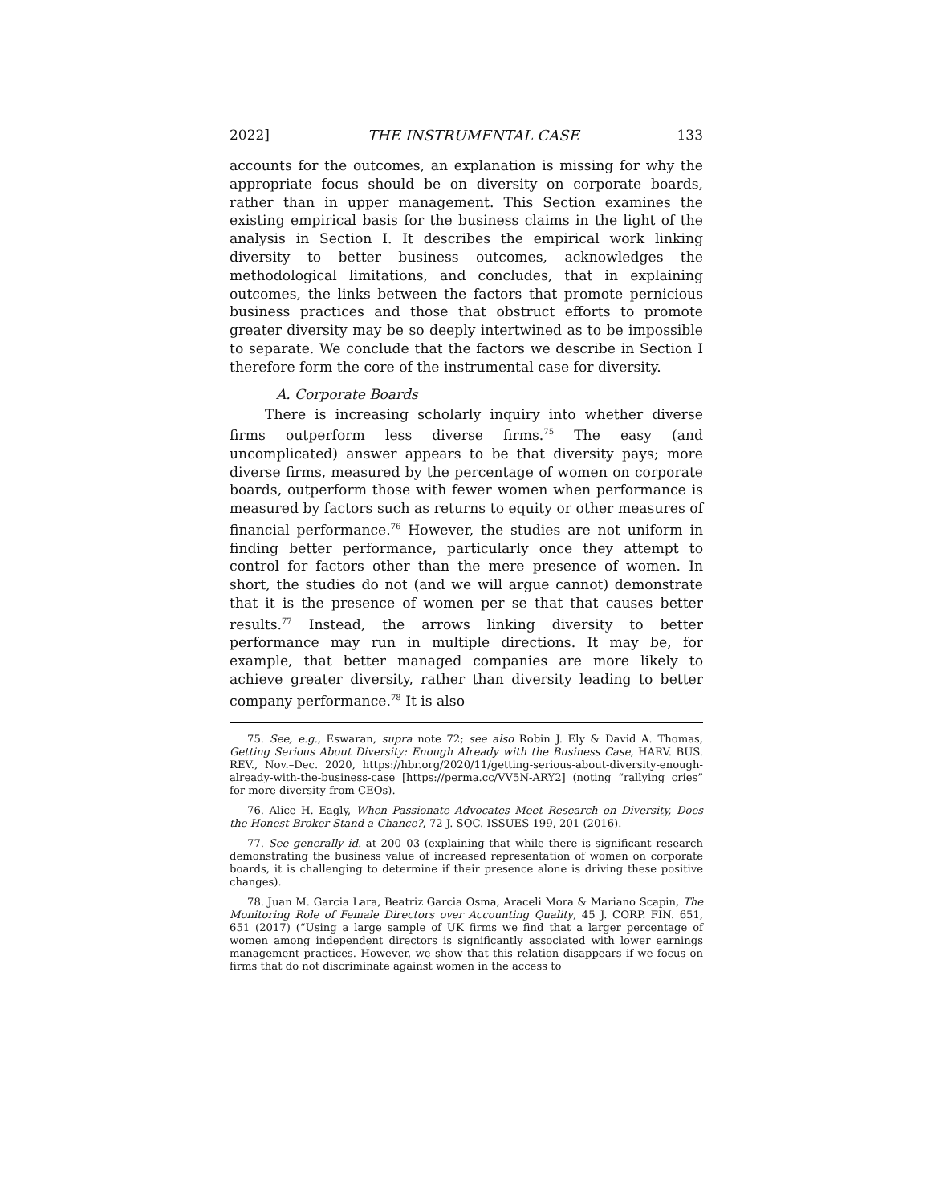2022] THE INSTRUMENTAL CASE 133
accounts for the outcomes, an explanation is missing for why the appropriate focus should be on diversity on corporate boards, rather than in upper management. This Section examines the existing empirical basis for the business claims in the light of the analysis in Section I. It describes the empirical work linking diversity to better business outcomes, acknowledges the methodological limitations, and concludes, that in explaining outcomes, the links between the factors that promote pernicious business practices and those that obstruct efforts to promote greater diversity may be so deeply intertwined as to be impossible to separate. We conclude that the factors we describe in Section I therefore form the core of the instrumental case for diversity.
A. Corporate Boards
There is increasing scholarly inquiry into whether diverse firms outperform less diverse firms.<sup>75</sup> The easy (and uncomplicated) answer appears to be that diversity pays; more diverse firms, measured by the percentage of women on corporate boards, outperform those with fewer women when performance is measured by factors such as returns to equity or other measures of financial performance.<sup>76</sup> However, the studies are not uniform in finding better performance, particularly once they attempt to control for factors other than the mere presence of women. In short, the studies do not (and we will argue cannot) demonstrate that it is the presence of women per se that that causes better results.<sup>77</sup> Instead, the arrows linking diversity to better performance may run in multiple directions. It may be, for example, that better managed companies are more likely to achieve greater diversity, rather than diversity leading to better company performance.<sup>78</sup> It is also
75. See, e.g., Eswaran, supra note 72; see also Robin J. Ely & David A. Thomas, Getting Serious About Diversity: Enough Already with the Business Case, HARV. BUS. REV., Nov.–Dec. 2020, https://hbr.org/2020/11/getting-serious-about-diversity-enough-already-with-the-business-case [https://perma.cc/VV5N-ARY2] (noting “rallying cries” for more diversity from CEOs).
76. Alice H. Eagly, When Passionate Advocates Meet Research on Diversity, Does the Honest Broker Stand a Chance?, 72 J. SOC. ISSUES 199, 201 (2016).
77. See generally id. at 200–03 (explaining that while there is significant research demonstrating the business value of increased representation of women on corporate boards, it is challenging to determine if their presence alone is driving these positive changes).
78. Juan M. Garcia Lara, Beatriz Garcia Osma, Araceli Mora & Mariano Scapin, The Monitoring Role of Female Directors over Accounting Quality, 45 J. CORP. FIN. 651, 651 (2017) (“Using a large sample of UK firms we find that a larger percentage of women among independent directors is significantly associated with lower earnings management practices. However, we show that this relation disappears if we focus on firms that do not discriminate against women in the access to